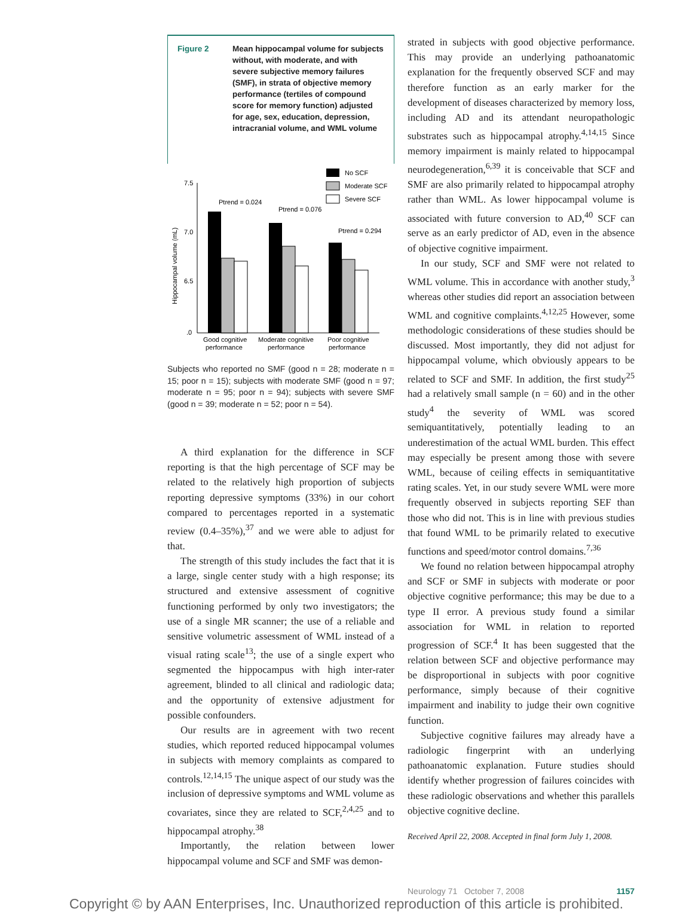Figure 2 Mean hippocampal volume for subjects without, with moderate, and with severe subjective memory failures (SMF), in strata of objective memory performance (tertiles of compound score for memory function) adjusted for age, sex, education, depression, intracranial volume, and WML volume
No SCF
Moderate SCF
Severe SCF
7.5
7.0
6.5
.0
Hippocampal volume (mL)
Ptrend = 0.024
Ptrend = 0.076
Ptrend = 0.294
Good cognitive
performance
Moderate cognitive
performance
Poor cognitive
performance
Subjects who reported no SMF (good n = 28; moderate n = 15; poor n = 15); subjects with moderate SMF (good n = 97; moderate n = 95; poor n = 94); subjects with severe SMF (good n = 39; moderate n = 52; poor n = 54).
A third explanation for the difference in SCF reporting is that the high percentage of SCF may be related to the relatively high proportion of subjects reporting depressive symptoms (33%) in our cohort compared to percentages reported in a systematic review (0.4–35%),<sup>37</sup> and we were able to adjust for that.
The strength of this study includes the fact that it is a large, single center study with a high response; its structured and extensive assessment of cognitive functioning performed by only two investigators; the use of a single MR scanner; the use of a reliable and sensitive volumetric assessment of WML instead of a visual rating scale<sup>13</sup>; the use of a single expert who segmented the hippocampus with high inter-rater agreement, blinded to all clinical and radiologic data; and the opportunity of extensive adjustment for possible confounders.
Our results are in agreement with two recent studies, which reported reduced hippocampal volumes in subjects with memory complaints as compared to controls.<sup>12,14,15</sup> The unique aspect of our study was the inclusion of depressive symptoms and WML volume as covariates, since they are related to SCF,<sup>2,4,25</sup> and to hippocampal atrophy.<sup>38</sup>
Importantly, the relation between lower hippocampal volume and SCF and SMF was demon-
strated in subjects with good objective performance. This may provide an underlying pathoanatomic explanation for the frequently observed SCF and may therefore function as an early marker for the development of diseases characterized by memory loss, including AD and its attendant neuropathologic substrates such as hippocampal atrophy.<sup>4,14,15</sup> Since memory impairment is mainly related to hippocampal neurodegeneration,<sup>6,39</sup> it is conceivable that SCF and SMF are also primarily related to hippocampal atrophy rather than WML. As lower hippocampal volume is associated with future conversion to AD,<sup>40</sup> SCF can serve as an early predictor of AD, even in the absence of objective cognitive impairment.
In our study, SCF and SMF were not related to WML volume. This in accordance with another study,<sup>3</sup> whereas other studies did report an association between WML and cognitive complaints.<sup>4,12,25</sup> However, some methodologic considerations of these studies should be discussed. Most importantly, they did not adjust for hippocampal volume, which obviously appears to be related to SCF and SMF. In addition, the first study<sup>25</sup> had a relatively small sample (n = 60) and in the other study<sup>4</sup> the severity of WML was scored semiquantitatively, potentially leading to an underestimation of the actual WML burden. This effect may especially be present among those with severe WML, because of ceiling effects in semiquantitative rating scales. Yet, in our study severe WML were more frequently observed in subjects reporting SEF than those who did not. This is in line with previous studies that found WML to be primarily related to executive functions and speed/motor control domains.<sup>7,36</sup>
We found no relation between hippocampal atrophy and SCF or SMF in subjects with moderate or poor objective cognitive performance; this may be due to a type II error. A previous study found a similar association for WML in relation to reported progression of SCF.<sup>4</sup> It has been suggested that the relation between SCF and objective performance may be disproportional in subjects with poor cognitive performance, simply because of their cognitive impairment and inability to judge their own cognitive function.
Subjective cognitive failures may already have a radiologic fingerprint with an underlying pathoanatomic explanation. Future studies should identify whether progression of failures coincides with these radiologic observations and whether this parallels objective cognitive decline.
Received April 22, 2008. Accepted in final form July 1, 2008.
Neurology 71 October 7, 2008 1157
Copyright © by AAN Enterprises, Inc. Unauthorized reproduction of this article is prohibited.